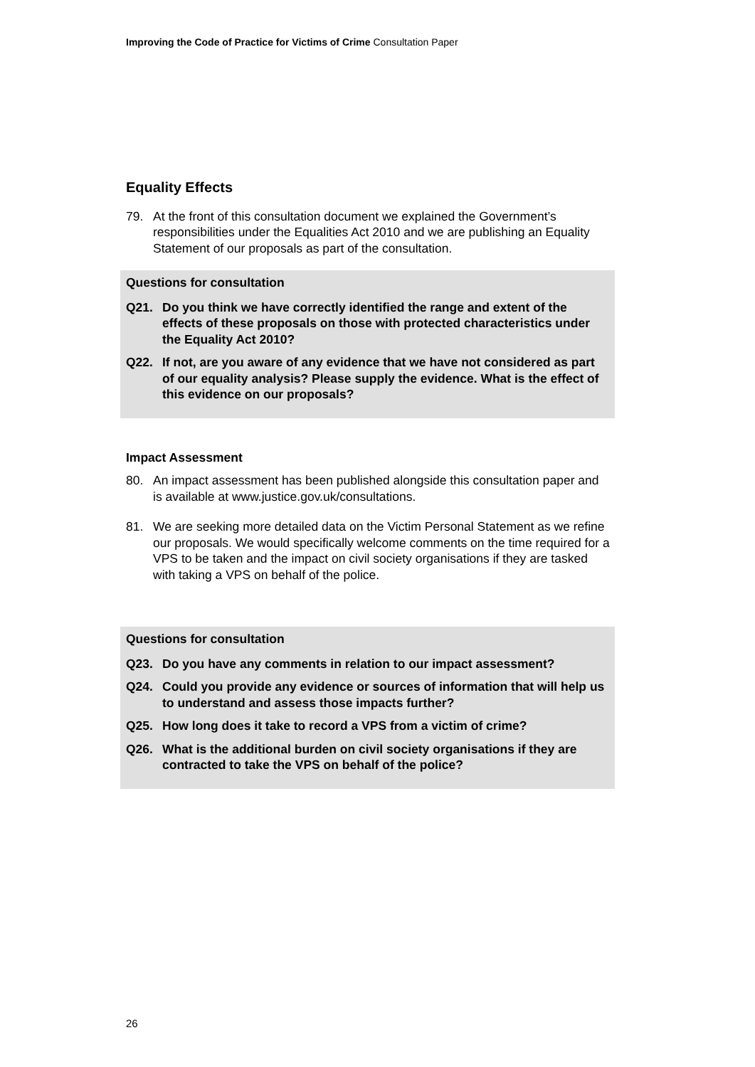Improving the Code of Practice for Victims of Crime Consultation Paper
Equality Effects
79. At the front of this consultation document we explained the Government’s responsibilities under the Equalities Act 2010 and we are publishing an Equality Statement of our proposals as part of the consultation.
Questions for consultation
Q21. Do you think we have correctly identified the range and extent of the effects of these proposals on those with protected characteristics under the Equality Act 2010?
Q22. If not, are you aware of any evidence that we have not considered as part of our equality analysis? Please supply the evidence. What is the effect of this evidence on our proposals?
Impact Assessment
80. An impact assessment has been published alongside this consultation paper and is available at www.justice.gov.uk/consultations.
81. We are seeking more detailed data on the Victim Personal Statement as we refine our proposals. We would specifically welcome comments on the time required for a VPS to be taken and the impact on civil society organisations if they are tasked with taking a VPS on behalf of the police.
Questions for consultation
Q23. Do you have any comments in relation to our impact assessment?
Q24. Could you provide any evidence or sources of information that will help us to understand and assess those impacts further?
Q25. How long does it take to record a VPS from a victim of crime?
Q26. What is the additional burden on civil society organisations if they are contracted to take the VPS on behalf of the police?
26